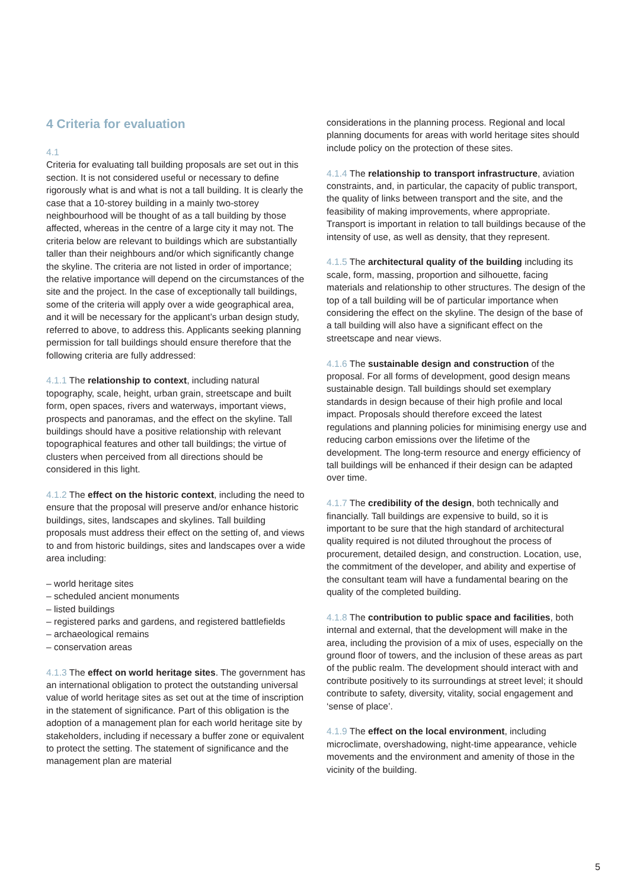4 Criteria for evaluation
4.1
Criteria for evaluating tall building proposals are set out in this section. It is not considered useful or necessary to define rigorously what is and what is not a tall building. It is clearly the case that a 10-storey building in a mainly two-storey neighbourhood will be thought of as a tall building by those affected, whereas in the centre of a large city it may not. The criteria below are relevant to buildings which are substantially taller than their neighbours and/or which significantly change the skyline. The criteria are not listed in order of importance; the relative importance will depend on the circumstances of the site and the project. In the case of exceptionally tall buildings, some of the criteria will apply over a wide geographical area, and it will be necessary for the applicant’s urban design study, referred to above, to address this. Applicants seeking planning permission for tall buildings should ensure therefore that the following criteria are fully addressed:
4.1.1 The relationship to context, including natural topography, scale, height, urban grain, streetscape and built form, open spaces, rivers and waterways, important views, prospects and panoramas, and the effect on the skyline. Tall buildings should have a positive relationship with relevant topographical features and other tall buildings; the virtue of clusters when perceived from all directions should be considered in this light.
4.1.2 The effect on the historic context, including the need to ensure that the proposal will preserve and/or enhance historic buildings, sites, landscapes and skylines. Tall building proposals must address their effect on the setting of, and views to and from historic buildings, sites and landscapes over a wide area including:
– world heritage sites
– scheduled ancient monuments
– listed buildings
– registered parks and gardens, and registered battlefields
– archaeological remains
– conservation areas
4.1.3 The effect on world heritage sites. The government has an international obligation to protect the outstanding universal value of world heritage sites as set out at the time of inscription in the statement of significance. Part of this obligation is the adoption of a management plan for each world heritage site by stakeholders, including if necessary a buffer zone or equivalent to protect the setting. The statement of significance and the management plan are material
considerations in the planning process. Regional and local planning documents for areas with world heritage sites should include policy on the protection of these sites.
4.1.4 The relationship to transport infrastructure, aviation constraints, and, in particular, the capacity of public transport, the quality of links between transport and the site, and the feasibility of making improvements, where appropriate. Transport is important in relation to tall buildings because of the intensity of use, as well as density, that they represent.
4.1.5 The architectural quality of the building including its scale, form, massing, proportion and silhouette, facing materials and relationship to other structures. The design of the top of a tall building will be of particular importance when considering the effect on the skyline. The design of the base of a tall building will also have a significant effect on the streetscape and near views.
4.1.6 The sustainable design and construction of the proposal. For all forms of development, good design means sustainable design. Tall buildings should set exemplary standards in design because of their high profile and local impact. Proposals should therefore exceed the latest regulations and planning policies for minimising energy use and reducing carbon emissions over the lifetime of the development. The long-term resource and energy efficiency of tall buildings will be enhanced if their design can be adapted over time.
4.1.7 The credibility of the design, both technically and financially. Tall buildings are expensive to build, so it is important to be sure that the high standard of architectural quality required is not diluted throughout the process of procurement, detailed design, and construction. Location, use, the commitment of the developer, and ability and expertise of the consultant team will have a fundamental bearing on the quality of the completed building.
4.1.8 The contribution to public space and facilities, both internal and external, that the development will make in the area, including the provision of a mix of uses, especially on the ground floor of towers, and the inclusion of these areas as part of the public realm. The development should interact with and contribute positively to its surroundings at street level; it should contribute to safety, diversity, vitality, social engagement and ‘sense of place’.
4.1.9 The effect on the local environment, including microclimate, overshadowing, night-time appearance, vehicle movements and the environment and amenity of those in the vicinity of the building.
5